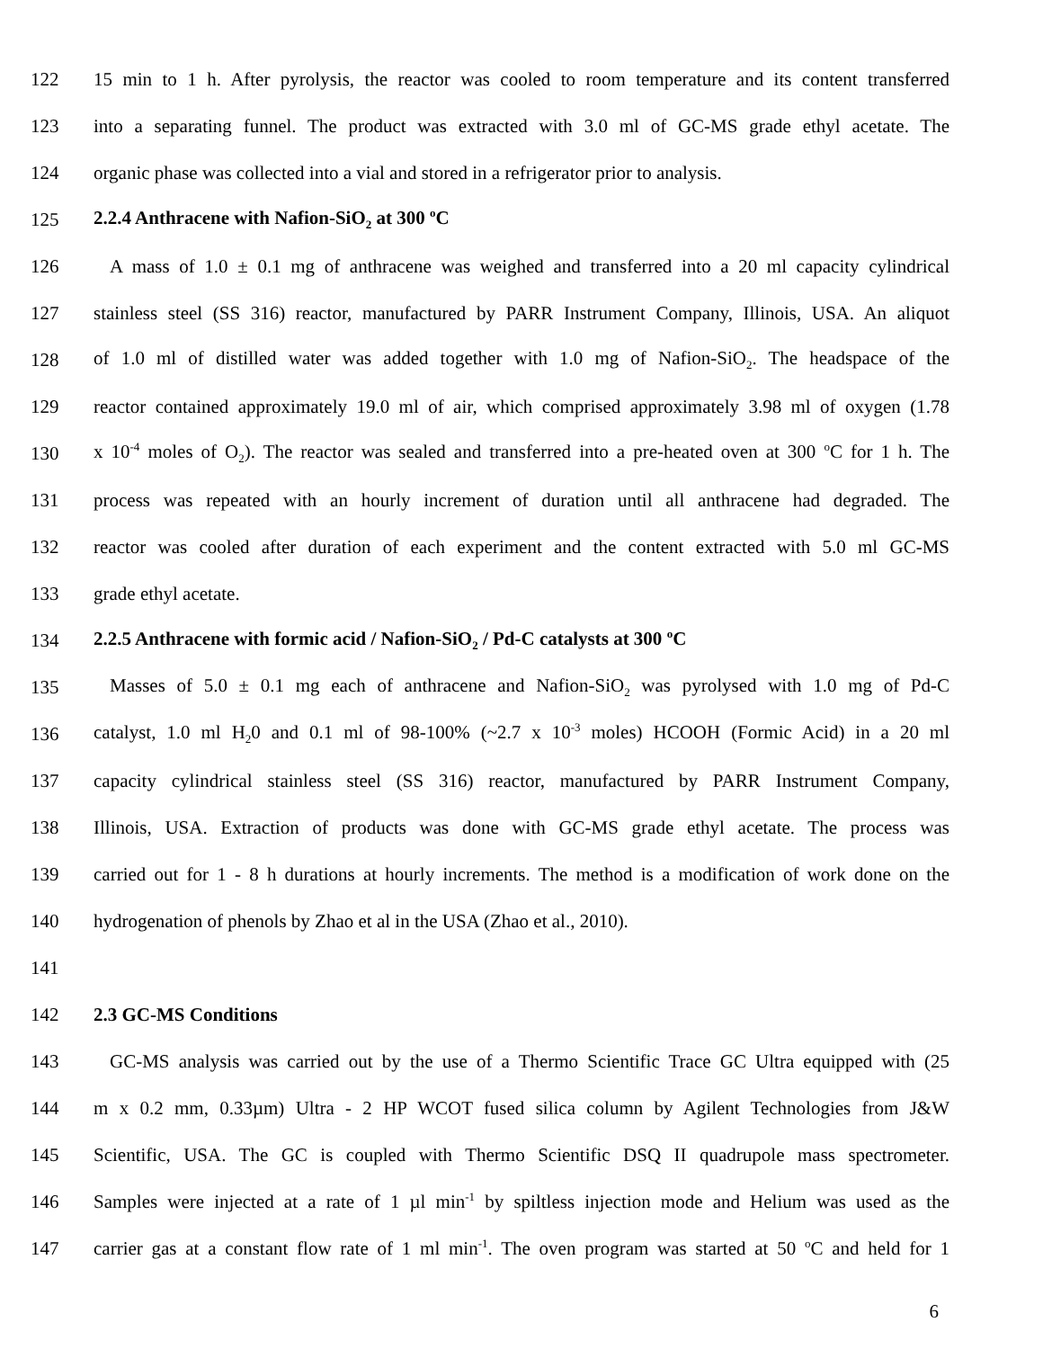122 15 min to 1 h. After pyrolysis, the reactor was cooled to room temperature and its content transferred
123 into a separating funnel. The product was extracted with 3.0 ml of GC-MS grade ethyl acetate. The
124 organic phase was collected into a vial and stored in a refrigerator prior to analysis.
125 2.2.4 Anthracene with Nafion-SiO<sub>2</sub> at 300 <sup>o</sup>C
126 A mass of 1.0 ± 0.1 mg of anthracene was weighed and transferred into a 20 ml capacity cylindrical
127 stainless steel (SS 316) reactor, manufactured by PARR Instrument Company, Illinois, USA. An aliquot
128 of 1.0 ml of distilled water was added together with 1.0 mg of Nafion-SiO<sub>2</sub>. The headspace of the
129 reactor contained approximately 19.0 ml of air, which comprised approximately 3.98 ml of oxygen (1.78
130 x 10<sup>-4</sup> moles of O<sub>2</sub>). The reactor was sealed and transferred into a pre-heated oven at 300 <sup>o</sup>C for 1 h. The
131 process was repeated with an hourly increment of duration until all anthracene had degraded. The
132 reactor was cooled after duration of each experiment and the content extracted with 5.0 ml GC-MS
133 grade ethyl acetate.
134 2.2.5 Anthracene with formic acid / Nafion-SiO<sub>2</sub> / Pd-C catalysts at 300 <sup>o</sup>C
135 Masses of 5.0 ± 0.1 mg each of anthracene and Nafion-SiO<sub>2</sub> was pyrolysed with 1.0 mg of Pd-C
136 catalyst, 1.0 ml H<sub>2</sub>0 and 0.1 ml of 98-100% (~2.7 x 10<sup>-3</sup> moles) HCOOH (Formic Acid) in a 20 ml
137 capacity cylindrical stainless steel (SS 316) reactor, manufactured by PARR Instrument Company,
138 Illinois, USA. Extraction of products was done with GC-MS grade ethyl acetate. The process was
139 carried out for 1 - 8 h durations at hourly increments. The method is a modification of work done on the
140 hydrogenation of phenols by Zhao et al in the USA (Zhao et al., 2010).
141
142 2.3 GC-MS Conditions
143 GC-MS analysis was carried out by the use of a Thermo Scientific Trace GC Ultra equipped with (25
144 m x 0.2 mm, 0.33µm) Ultra - 2 HP WCOT fused silica column by Agilent Technologies from J&W
145 Scientific, USA. The GC is coupled with Thermo Scientific DSQ II quadrupole mass spectrometer.
146 Samples were injected at a rate of 1 µl min<sup>-1</sup> by spiltless injection mode and Helium was used as the
147 carrier gas at a constant flow rate of 1 ml min<sup>-1</sup>. The oven program was started at 50 <sup>o</sup>C and held for 1
6